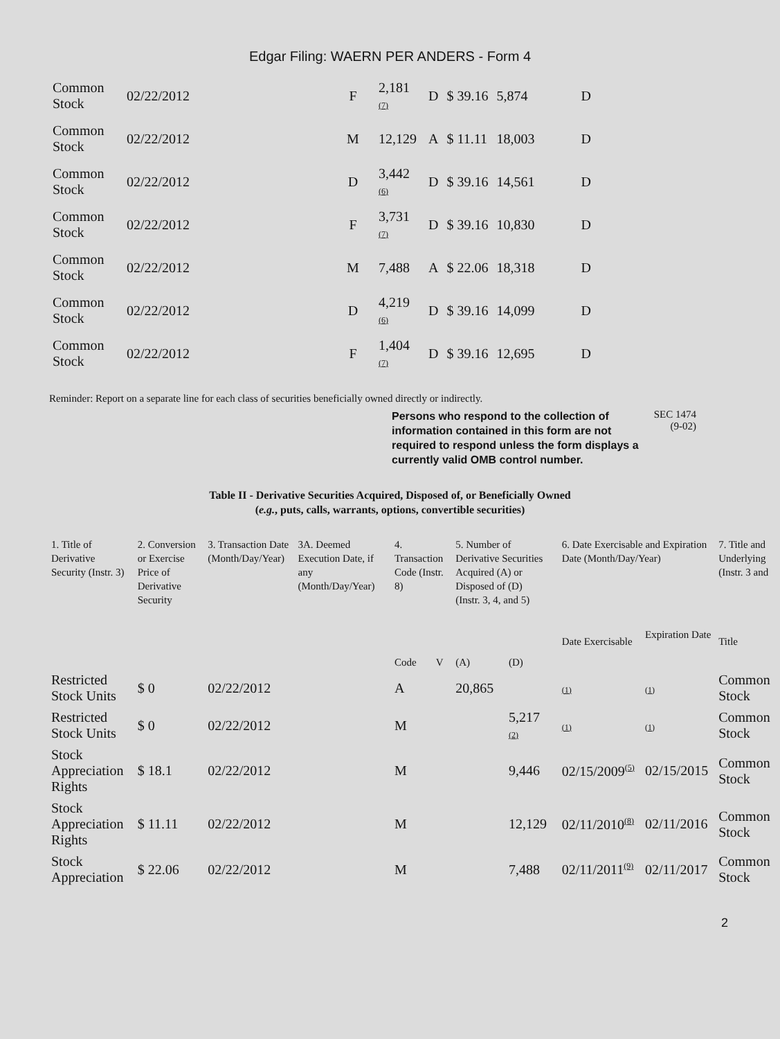Edgar Filing: WAERN PER ANDERS - Form 4
| Common Stock | 02/22/2012 | F | 2,181 (7) | D | $ 39.16 | 5,874 | D |
| Common Stock | 02/22/2012 | M | 12,129 | A | $ 11.11 | 18,003 | D |
| Common Stock | 02/22/2012 | D | 3,442 (6) | D | $ 39.16 | 14,561 | D |
| Common Stock | 02/22/2012 | F | 3,731 (7) | D | $ 39.16 | 10,830 | D |
| Common Stock | 02/22/2012 | M | 7,488 | A | $ 22.06 | 18,318 | D |
| Common Stock | 02/22/2012 | D | 4,219 (6) | D | $ 39.16 | 14,099 | D |
| Common Stock | 02/22/2012 | F | 1,404 (7) | D | $ 39.16 | 12,695 | D |
Reminder: Report on a separate line for each class of securities beneficially owned directly or indirectly.
Persons who respond to the collection of information contained in this form are not required to respond unless the form displays a currently valid OMB control number. SEC 1474
(9-02)
Table II - Derivative Securities Acquired, Disposed of, or Beneficially Owned
(e.g., puts, calls, warrants, options, convertible securities)
| 1. Title of Derivative Security (Instr. 3) | 2. Conversion or Exercise Price of Derivative Security | 3. Transaction Date (Month/Day/Year) | 3A. Deemed Execution Date, if any (Month/Day/Year) | 4. Transaction Code (Instr. 8) | | 5. Number of Derivative Securities Acquired (A) or Disposed of (D) (Instr. 3, 4, and 5) | | 6. Date Exercisable and Expiration Date (Month/Day/Year) | | 7. Title and Underlying (Instr. 3 and |
| --- | --- | --- | --- | --- | --- | --- | --- | --- | --- | --- |
| | | | | Code | V | (A) | (D) | Date Exercisable | Expiration Date | Title |
| Restricted Stock Units | $ 0 | 02/22/2012 | | A | | 20,865 | | (1) | (1) | Common Stock |
| Restricted Stock Units | $ 0 | 02/22/2012 | | M | | | 5,217 (2) | (1) | (1) | Common Stock |
| Stock Appreciation Rights | $ 18.1 | 02/22/2012 | | M | | | 9,446 | 02/15/2009<sup>(5)</sup> | 02/15/2015 | Common Stock |
| Stock Appreciation Rights | $ 11.11 | 02/22/2012 | | M | | | 12,129 | 02/11/2010<sup>(8)</sup> | 02/11/2016 | Common Stock |
| Stock Appreciation | $ 22.06 | 02/22/2012 | | M | | | 7,488 | 02/11/2011<sup>(9)</sup> | 02/11/2017 | Common Stock |
2